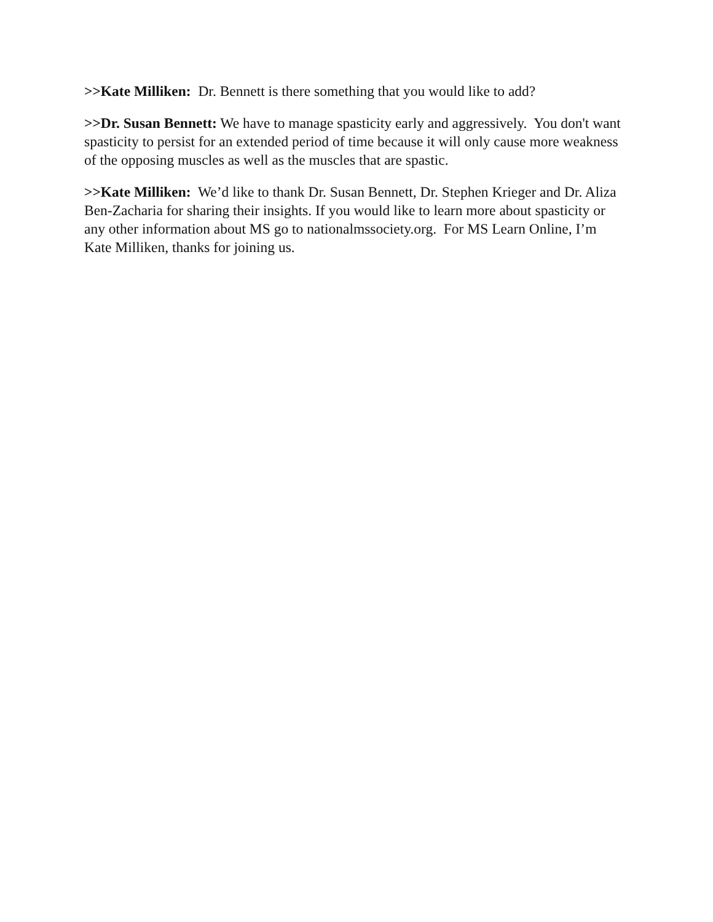>>Kate Milliken: Dr. Bennett is there something that you would like to add?
>>Dr. Susan Bennett: We have to manage spasticity early and aggressively. You don't want spasticity to persist for an extended period of time because it will only cause more weakness of the opposing muscles as well as the muscles that are spastic.
>>Kate Milliken: We’d like to thank Dr. Susan Bennett, Dr. Stephen Krieger and Dr. Aliza Ben-Zacharia for sharing their insights. If you would like to learn more about spasticity or any other information about MS go to nationalmssociety.org. For MS Learn Online, I’m Kate Milliken, thanks for joining us.